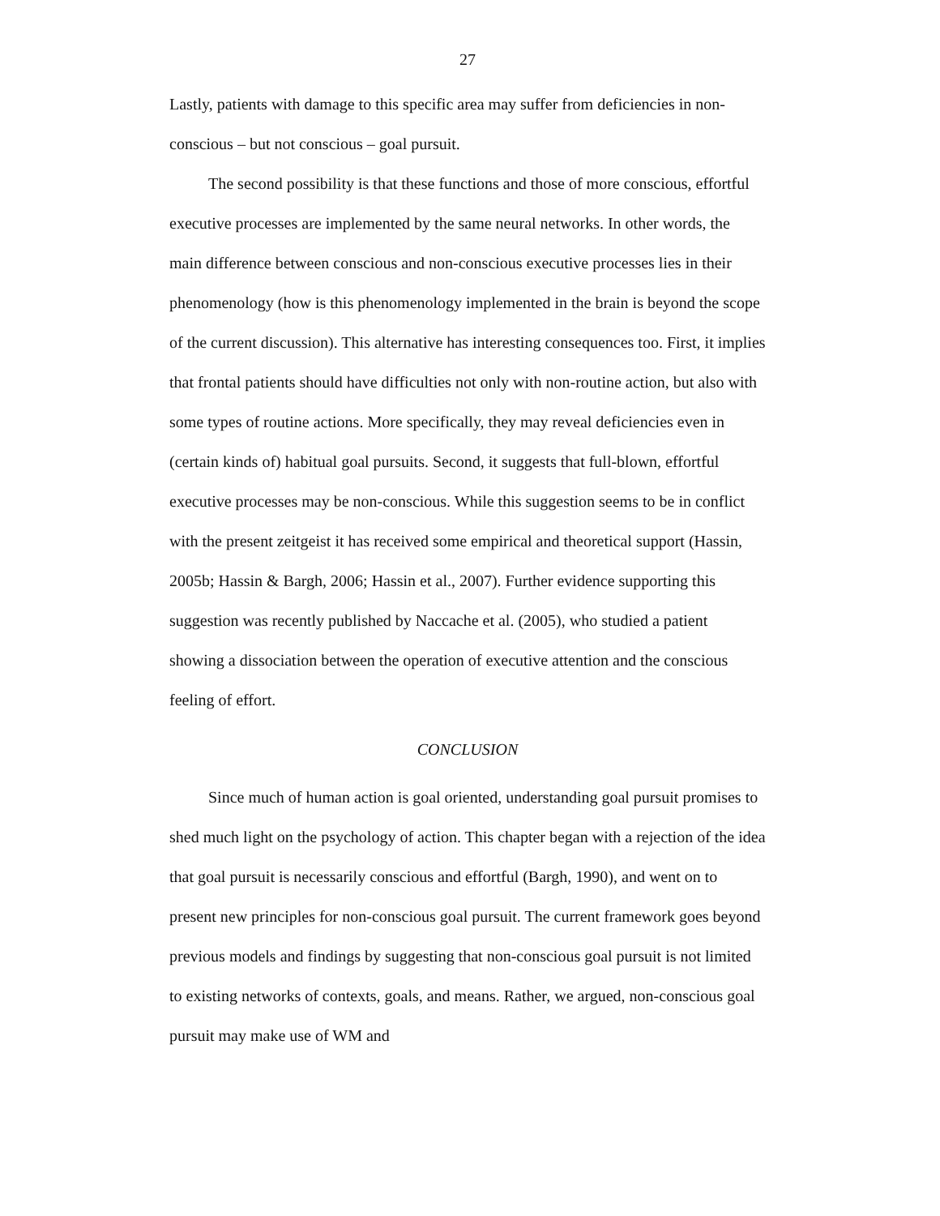27
Lastly, patients with damage to this specific area may suffer from deficiencies in non-conscious – but not conscious – goal pursuit.
The second possibility is that these functions and those of more conscious, effortful executive processes are implemented by the same neural networks. In other words, the main difference between conscious and non-conscious executive processes lies in their phenomenology (how is this phenomenology implemented in the brain is beyond the scope of the current discussion). This alternative has interesting consequences too. First, it implies that frontal patients should have difficulties not only with non-routine action, but also with some types of routine actions. More specifically, they may reveal deficiencies even in (certain kinds of) habitual goal pursuits. Second, it suggests that full-blown, effortful executive processes may be non-conscious. While this suggestion seems to be in conflict with the present zeitgeist it has received some empirical and theoretical support (Hassin, 2005b; Hassin & Bargh, 2006; Hassin et al., 2007). Further evidence supporting this suggestion was recently published by Naccache et al. (2005), who studied a patient showing a dissociation between the operation of executive attention and the conscious feeling of effort.
CONCLUSION
Since much of human action is goal oriented, understanding goal pursuit promises to shed much light on the psychology of action. This chapter began with a rejection of the idea that goal pursuit is necessarily conscious and effortful (Bargh, 1990), and went on to present new principles for non-conscious goal pursuit. The current framework goes beyond previous models and findings by suggesting that non-conscious goal pursuit is not limited to existing networks of contexts, goals, and means. Rather, we argued, non-conscious goal pursuit may make use of WM and